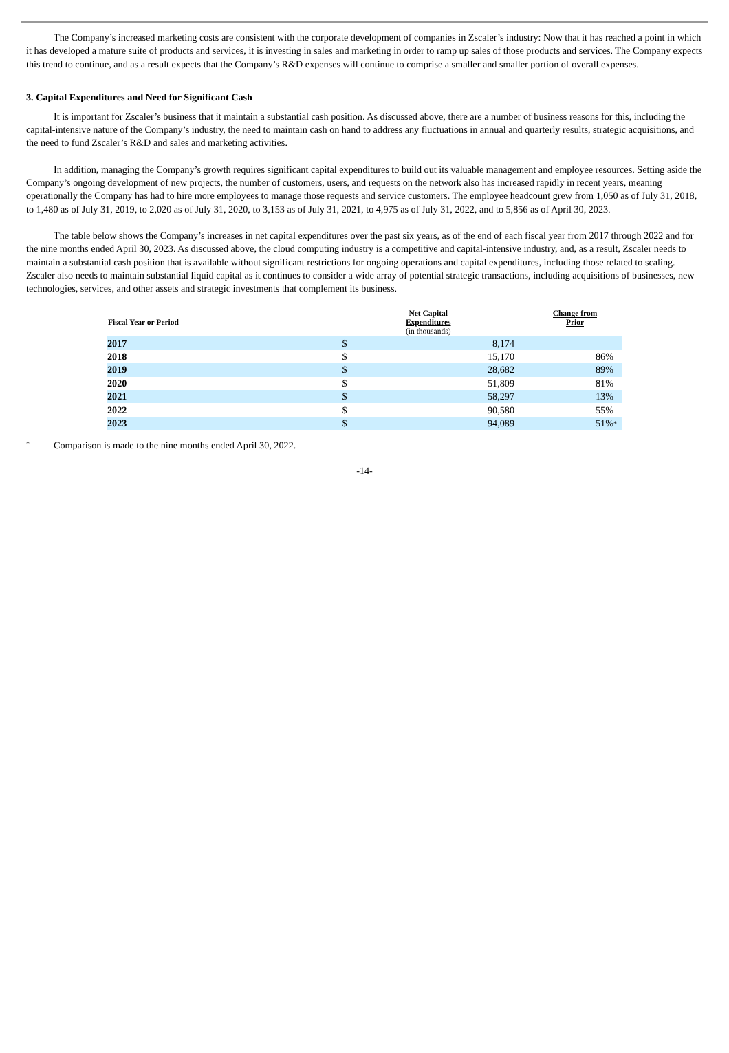The Company’s increased marketing costs are consistent with the corporate development of companies in Zscaler’s industry: Now that it has reached a point in which it has developed a mature suite of products and services, it is investing in sales and marketing in order to ramp up sales of those products and services. The Company expects this trend to continue, and as a result expects that the Company’s R&D expenses will continue to comprise a smaller and smaller portion of overall expenses.
3. Capital Expenditures and Need for Significant Cash
It is important for Zscaler’s business that it maintain a substantial cash position. As discussed above, there are a number of business reasons for this, including the capital-intensive nature of the Company’s industry, the need to maintain cash on hand to address any fluctuations in annual and quarterly results, strategic acquisitions, and the need to fund Zscaler’s R&D and sales and marketing activities.
In addition, managing the Company’s growth requires significant capital expenditures to build out its valuable management and employee resources. Setting aside the Company’s ongoing development of new projects, the number of customers, users, and requests on the network also has increased rapidly in recent years, meaning operationally the Company has had to hire more employees to manage those requests and service customers. The employee headcount grew from 1,050 as of July 31, 2018, to 1,480 as of July 31, 2019, to 2,020 as of July 31, 2020, to 3,153 as of July 31, 2021, to 4,975 as of July 31, 2022, and to 5,856 as of April 30, 2023.
The table below shows the Company’s increases in net capital expenditures over the past six years, as of the end of each fiscal year from 2017 through 2022 and for the nine months ended April 30, 2023. As discussed above, the cloud computing industry is a competitive and capital-intensive industry, and, as a result, Zscaler needs to maintain a substantial cash position that is available without significant restrictions for ongoing operations and capital expenditures, including those related to scaling. Zscaler also needs to maintain substantial liquid capital as it continues to consider a wide array of potential strategic transactions, including acquisitions of businesses, new technologies, services, and other assets and strategic investments that complement its business.
| Fiscal Year or Period | Net Capital Expenditures (in thousands) | | | Change from Prior | |
| --- | --- | --- | --- | --- | --- |
| 2017 | $ | 8,174 | | | |
| 2018 | $ | 15,170 | | 86% | |
| 2019 | $ | 28,682 | | 89% | |
| 2020 | $ | 51,809 | | 81% | |
| 2021 | $ | 58,297 | | 13% | |
| 2022 | $ | 90,580 | | 55% | |
| 2023 | $ | 94,089 | | 51% | * |
* Comparison is made to the nine months ended April 30, 2022.
-14-